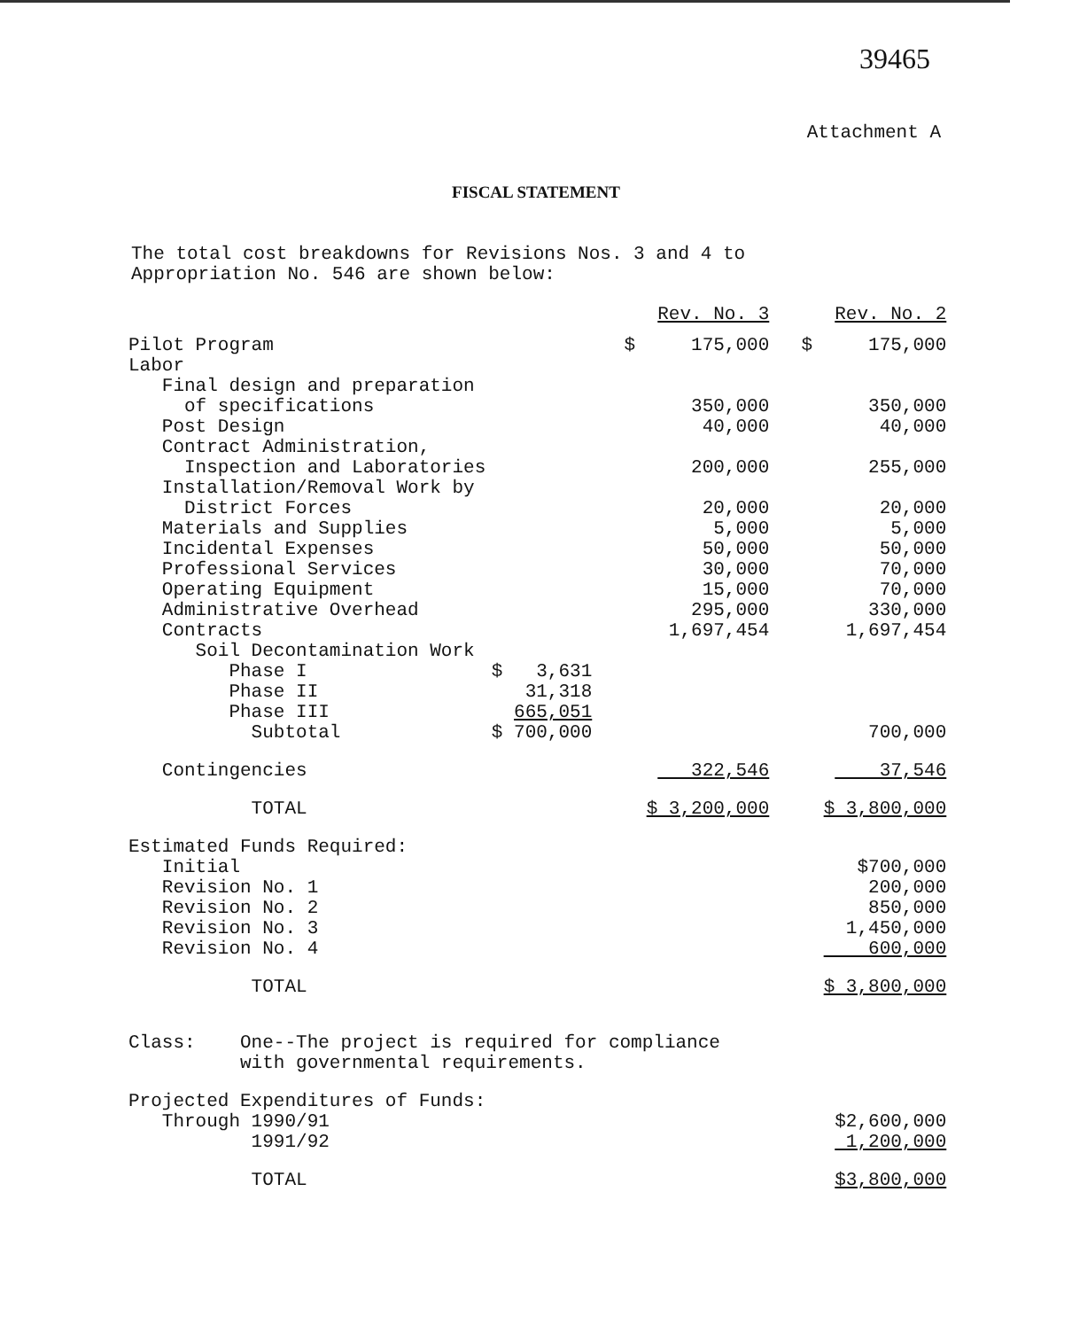39465
Attachment A
FISCAL STATEMENT
The total cost breakdowns for Revisions Nos. 3 and 4 to
Appropriation No. 546 are shown below:
| | | Rev. No. 3 | Rev. No. 2 |
| Pilot Program | | $ 175,000 | $ 175,000 |
| Labor | | | |
| Final design and preparation | | | |
| of specifications | | 350,000 | 350,000 |
| Post Design | | 40,000 | 40,000 |
| Contract Administration, | | | |
| Inspection and Laboratories | | 200,000 | 255,000 |
| Installation/Removal Work by | | | |
| District Forces | | 20,000 | 20,000 |
| Materials and Supplies | | 5,000 | 5,000 |
| Incidental Expenses | | 50,000 | 50,000 |
| Professional Services | | 30,000 | 70,000 |
| Operating Equipment | | 15,000 | 70,000 |
| Administrative Overhead | | 295,000 | 330,000 |
| Contracts | | 1,697,454 | 1,697,454 |
| Soil Decontamination Work | | | |
| Phase I | $ 3,631 | | |
| Phase II | 31,318 | | |
| Phase III | 665,051 | | |
| Subtotal | $ 700,000 | | 700,000 |
| Contingencies | | 322,546 | 37,546 |
| TOTAL | | $ 3,200,000 | $ 3,800,000 |
| Estimated Funds Required: | | | |
| Initial | | | $700,000 |
| Revision No. 1 | | | 200,000 |
| Revision No. 2 | | | 850,000 |
| Revision No. 3 | | | 1,450,000 |
| Revision No. 4 | | | 600,000 |
| TOTAL | | | $ 3,800,000 |
| Class: One--The project is required for compliance with governmental requirements. | | | |
| Projected Expenditures of Funds: | | | |
| Through 1990/91 | | | $2,600,000 |
| 1991/92 | | | 1,200,000 |
| TOTAL | | | $3,800,000 |